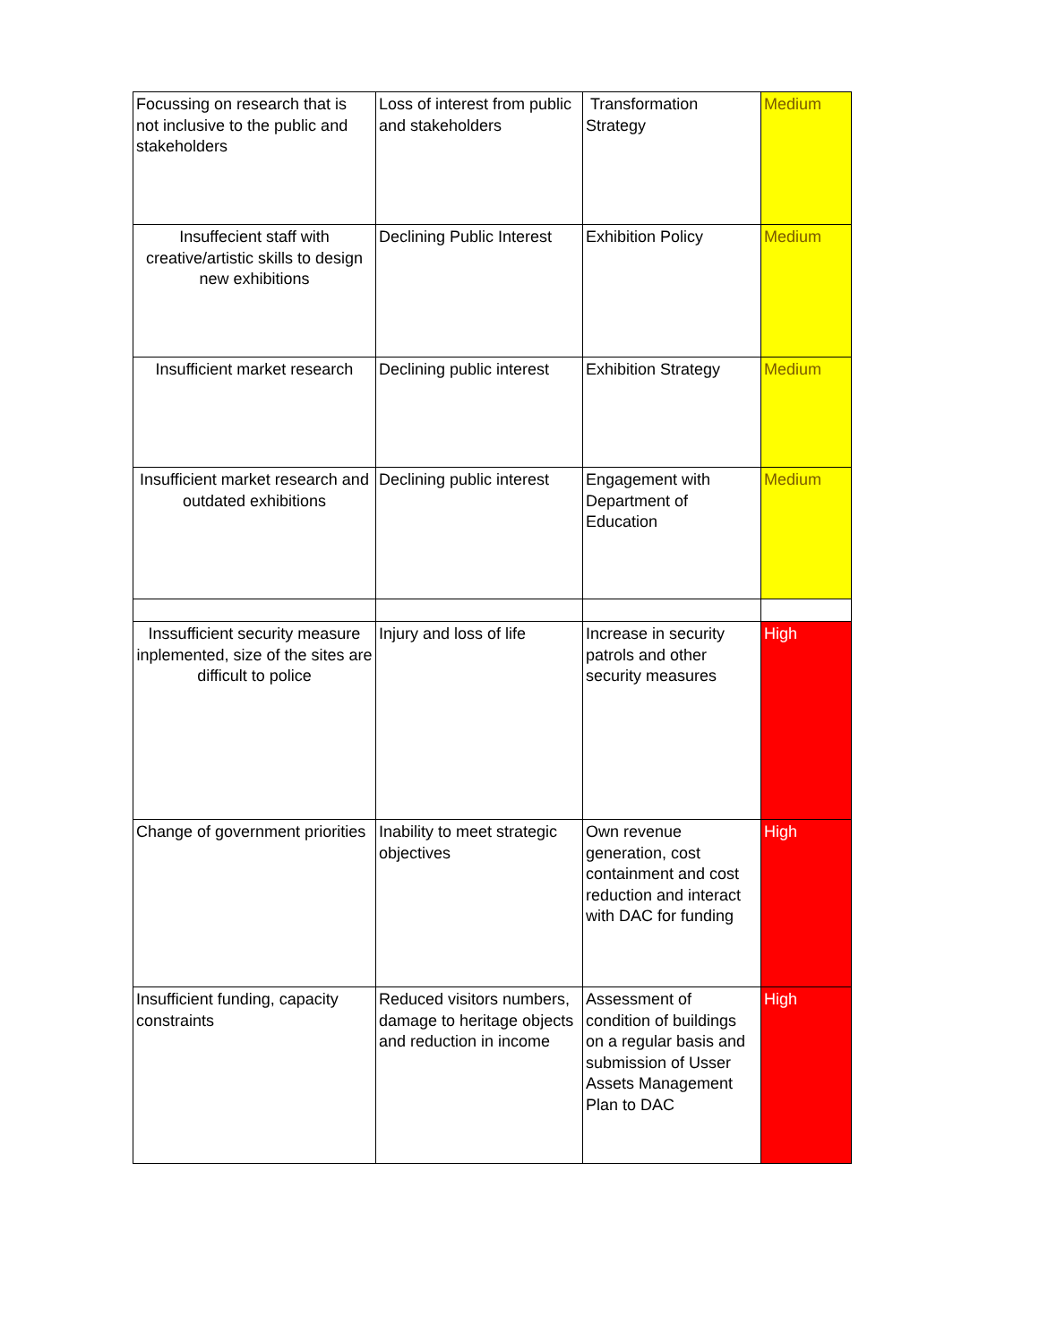| Focussing on research that is not inclusive to the public and stakeholders | Loss of interest from public and stakeholders | Transformation Strategy | Medium |
| Insuffecient staff with creative/artistic skills to design new exhibitions | Declining Public Interest | Exhibition Policy | Medium |
| Insufficient market research | Declining public interest | Exhibition Strategy | Medium |
| Insufficient market research and outdated exhibitions | Declining public interest | Engagement with Department of Education | Medium |
| Inssufficient security measure inplemented, size of the sites are difficult to police | Injury and loss of life | Increase in security patrols and other security measures | High |
| Change of government priorities | Inability to meet strategic objectives | Own revenue generation, cost containment and cost reduction and interact with DAC for funding | High |
| Insufficient funding, capacity constraints | Reduced visitors numbers, damage to heritage objects and reduction in income | Assessment of condition of buildings on a regular basis and submission of Usser Assets Management Plan to DAC | High |